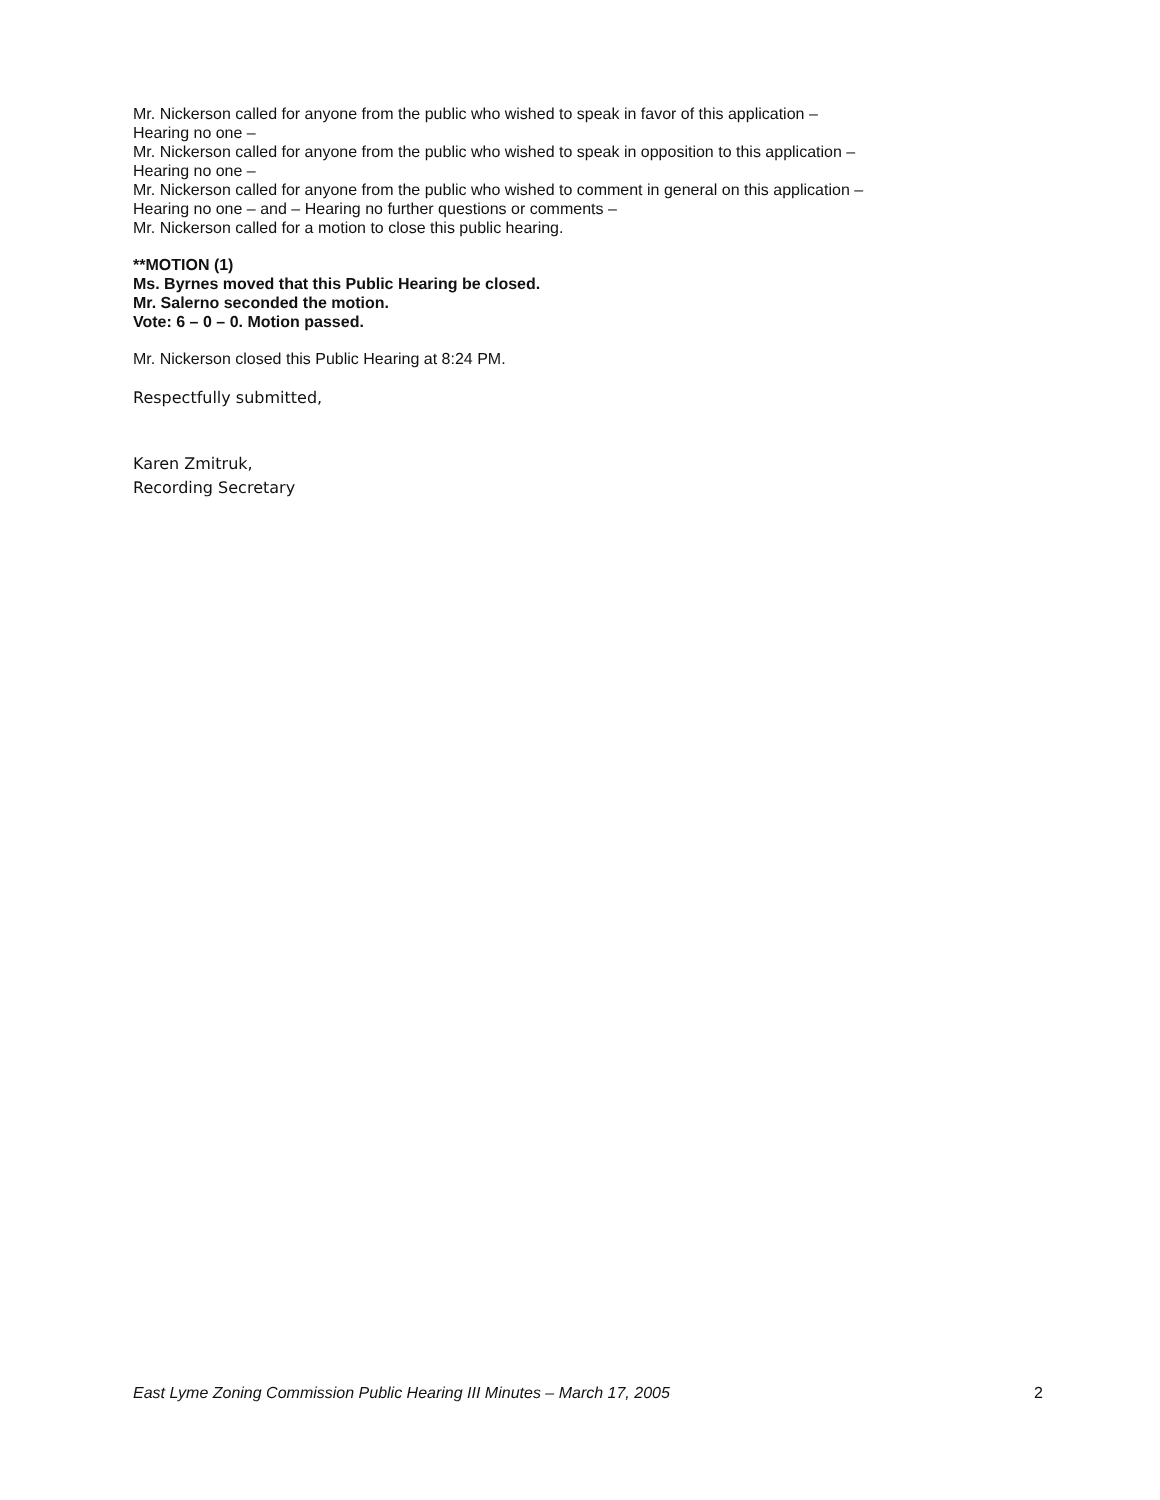Mr. Nickerson called for anyone from the public who wished to speak in favor of this application –
Hearing no one –
Mr. Nickerson called for anyone from the public who wished to speak in opposition to this application –
Hearing no one –
Mr. Nickerson called for anyone from the public who wished to comment in general on this application –
Hearing no one – and – Hearing no further questions or comments –
Mr. Nickerson called for a motion to close this public hearing.
**MOTION (1)
Ms. Byrnes moved that this Public Hearing be closed.
Mr. Salerno seconded the motion.
Vote: 6 – 0 – 0. Motion passed.
Mr. Nickerson closed this Public Hearing at 8:24 PM.
Respectfully submitted,
Karen Zmitruk,
Recording Secretary
East Lyme Zoning Commission Public Hearing III Minutes – March 17, 2005 2